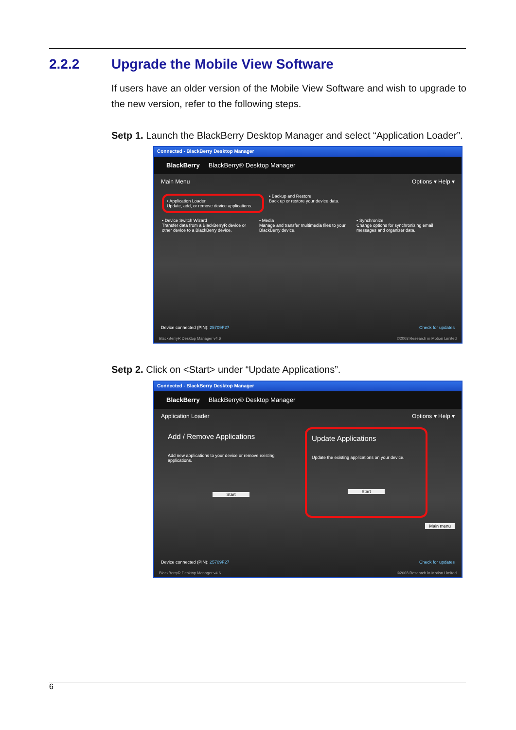2.2.2 Upgrade the Mobile View Software
If users have an older version of the Mobile View Software and wish to upgrade to the new version, refer to the following steps.
Setp 1. Launch the BlackBerry Desktop Manager and select “Application Loader”.
Connected - BlackBerry Desktop Manager
BlackBerry BlackBerry® Desktop Manager
Main Menu Options ▾ Help ▾
• Application Loader
Update, add, or remove device applications.
• Backup and Restore
Back up or restore your device data.
• Device Switch Wizard
Transfer data from a BlackBerryR device or other device to a BlackBerry device.
• Media
Manage and transfer multimedia files to your BlackBerry device.
• Synchronize
Change options for synchronizing email messages and organizer data.
Device connected (PIN): 25709F27 Check for updates
BlackBerryR Desktop Manager v4.6 ©2008 Research in Motion Limited
Setp 2. Click on <Start> under “Update Applications”.
Connected - BlackBerry Desktop Manager
BlackBerry BlackBerry® Desktop Manager
Application Loader Options ▾ Help ▾
Add / Remove Applications
Add new applications to your device or remove existing applications.
Start
Update Applications
Update the existing applications on your device.
Start
Main menu
Device connected (PIN): 25709F27 Check for updates
BlackBerryR Desktop Manager v4.6 ©2008 Research in Motion Limited
6